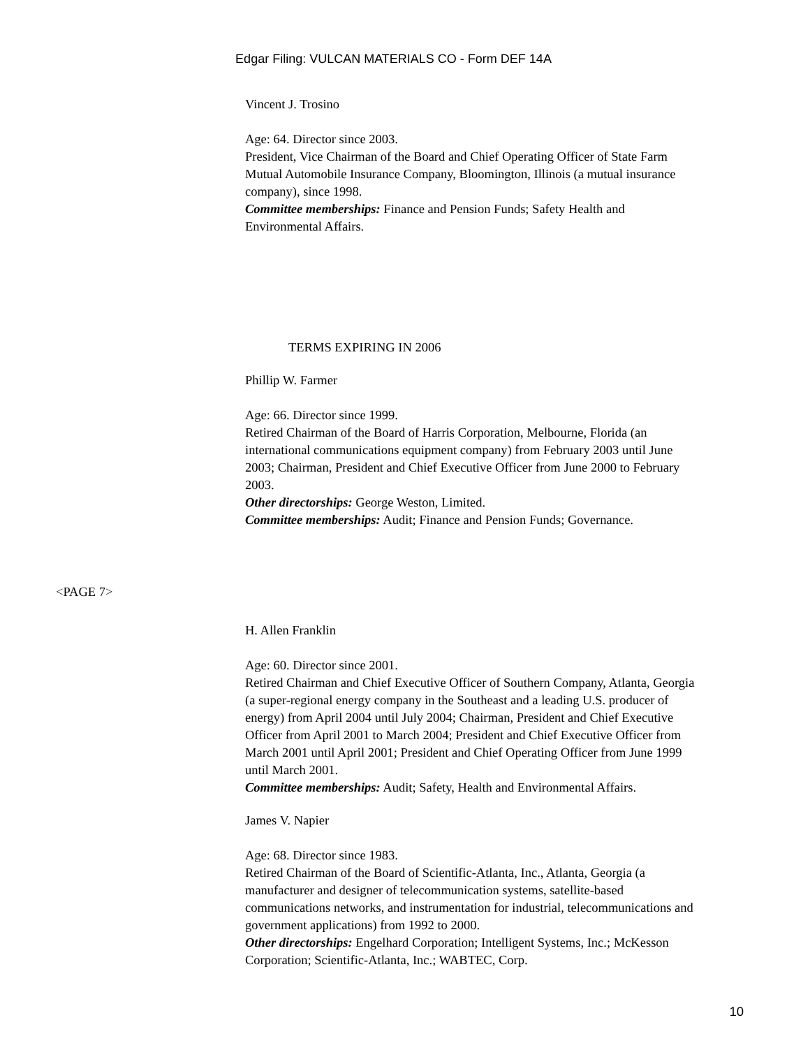Edgar Filing: VULCAN MATERIALS CO - Form DEF 14A
Vincent J. Trosino
Age: 64. Director since 2003.
President, Vice Chairman of the Board and Chief Operating Officer of State Farm Mutual Automobile Insurance Company, Bloomington, Illinois (a mutual insurance company), since 1998.
Committee memberships: Finance and Pension Funds; Safety Health and Environmental Affairs.
TERMS EXPIRING IN 2006
Phillip W. Farmer
Age: 66. Director since 1999.
Retired Chairman of the Board of Harris Corporation, Melbourne, Florida (an international communications equipment company) from February 2003 until June 2003; Chairman, President and Chief Executive Officer from June 2000 to February 2003.
Other directorships: George Weston, Limited.
Committee memberships: Audit; Finance and Pension Funds; Governance.
<PAGE 7>
H. Allen Franklin
Age: 60. Director since 2001.
Retired Chairman and Chief Executive Officer of Southern Company, Atlanta, Georgia (a super-regional energy company in the Southeast and a leading U.S. producer of energy) from April 2004 until July 2004; Chairman, President and Chief Executive Officer from April 2001 to March 2004; President and Chief Executive Officer from March 2001 until April 2001; President and Chief Operating Officer from June 1999 until March 2001.
Committee memberships: Audit; Safety, Health and Environmental Affairs.
James V. Napier
Age: 68. Director since 1983.
Retired Chairman of the Board of Scientific-Atlanta, Inc., Atlanta, Georgia (a manufacturer and designer of telecommunication systems, satellite-based communications networks, and instrumentation for industrial, telecommunications and government applications) from 1992 to 2000.
Other directorships: Engelhard Corporation; Intelligent Systems, Inc.; McKesson Corporation; Scientific-Atlanta, Inc.; WABTEC, Corp.
10